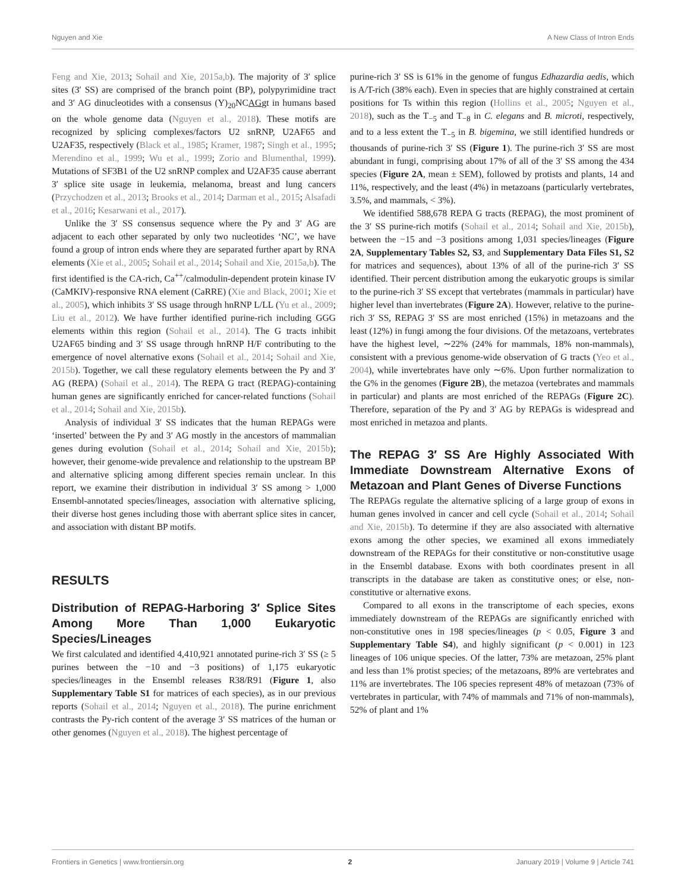Nguyen and Xie A New Class of Intron Ends
Feng and Xie, 2013; Sohail and Xie, 2015a,b). The majority of 3′ splice sites (3′ SS) are comprised of the branch point (BP), polypyrimidine tract and 3′ AG dinucleotides with a consensus (Y)<sub>20</sub>NCAGgt in humans based on the whole genome data (Nguyen et al., 2018). These motifs are recognized by splicing complexes/factors U2 snRNP, U2AF65 and U2AF35, respectively (Black et al., 1985; Kramer, 1987; Singh et al., 1995; Merendino et al., 1999; Wu et al., 1999; Zorio and Blumenthal, 1999). Mutations of SF3B1 of the U2 snRNP complex and U2AF35 cause aberrant 3′ splice site usage in leukemia, melanoma, breast and lung cancers (Przychodzen et al., 2013; Brooks et al., 2014; Darman et al., 2015; Alsafadi et al., 2016; Kesarwani et al., 2017).
Unlike the 3′ SS consensus sequence where the Py and 3′ AG are adjacent to each other separated by only two nucleotides ‘NC’, we have found a group of intron ends where they are separated further apart by RNA elements (Xie et al., 2005; Sohail et al., 2014; Sohail and Xie, 2015a,b). The first identified is the CA-rich, Ca<sup>++</sup>/calmodulin-dependent protein kinase IV (CaMKIV)-responsive RNA element (CaRRE) (Xie and Black, 2001; Xie et al., 2005), which inhibits 3′ SS usage through hnRNP L/LL (Yu et al., 2009; Liu et al., 2012). We have further identified purine-rich including GGG elements within this region (Sohail et al., 2014). The G tracts inhibit U2AF65 binding and 3′ SS usage through hnRNP H/F contributing to the emergence of novel alternative exons (Sohail et al., 2014; Sohail and Xie, 2015b). Together, we call these regulatory elements between the Py and 3′ AG (REPA) (Sohail et al., 2014). The REPA G tract (REPAG)-containing human genes are significantly enriched for cancer-related functions (Sohail et al., 2014; Sohail and Xie, 2015b).
Analysis of individual 3′ SS indicates that the human REPAGs were ‘inserted’ between the Py and 3′ AG mostly in the ancestors of mammalian genes during evolution (Sohail et al., 2014; Sohail and Xie, 2015b); however, their genome-wide prevalence and relationship to the upstream BP and alternative splicing among different species remain unclear. In this report, we examine their distribution in individual 3′ SS among > 1,000 Ensembl-annotated species/lineages, association with alternative splicing, their diverse host genes including those with aberrant splice sites in cancer, and association with distant BP motifs.
RESULTS
Distribution of REPAG-Harboring 3′ Splice Sites Among More Than 1,000 Eukaryotic Species/Lineages
We first calculated and identified 4,410,921 annotated purine-rich 3′ SS (≥ 5 purines between the −10 and −3 positions) of 1,175 eukaryotic species/lineages in the Ensembl releases R38/R91 (Figure 1, also Supplementary Table S1 for matrices of each species), as in our previous reports (Sohail et al., 2014; Nguyen et al., 2018). The purine enrichment contrasts the Py-rich content of the average 3′ SS matrices of the human or other genomes (Nguyen et al., 2018). The highest percentage of
purine-rich 3′ SS is 61% in the genome of fungus Edhazardia aedis, which is A/T-rich (38% each). Even in species that are highly constrained at certain positions for Ts within this region (Hollins et al., 2005; Nguyen et al., 2018), such as the T<sub>−5</sub> and T<sub>−8</sub> in C. elegans and B. microti, respectively, and to a less extent the T<sub>−5</sub> in B. bigemina, we still identified hundreds or thousands of purine-rich 3′ SS (Figure 1). The purine-rich 3′ SS are most abundant in fungi, comprising about 17% of all of the 3′ SS among the 434 species (Figure 2A, mean ± SEM), followed by protists and plants, 14 and 11%, respectively, and the least (4%) in metazoans (particularly vertebrates, 3.5%, and mammals, < 3%).
We identified 588,678 REPA G tracts (REPAG), the most prominent of the 3′ SS purine-rich motifs (Sohail et al., 2014; Sohail and Xie, 2015b), between the −15 and −3 positions among 1,031 species/lineages (Figure 2A, Supplementary Tables S2, S3, and Supplementary Data Files S1, S2 for matrices and sequences), about 13% of all of the purine-rich 3′ SS identified. Their percent distribution among the eukaryotic groups is similar to the purine-rich 3′ SS except that vertebrates (mammals in particular) have higher level than invertebrates (Figure 2A). However, relative to the purine-rich 3′ SS, REPAG 3′ SS are most enriched (15%) in metazoans and the least (12%) in fungi among the four divisions. Of the metazoans, vertebrates have the highest level, ∼22% (24% for mammals, 18% non-mammals), consistent with a previous genome-wide observation of G tracts (Yeo et al., 2004), while invertebrates have only ∼6%. Upon further normalization to the G% in the genomes (Figure 2B), the metazoa (vertebrates and mammals in particular) and plants are most enriched of the REPAGs (Figure 2C). Therefore, separation of the Py and 3′ AG by REPAGs is widespread and most enriched in metazoa and plants.
The REPAG 3′ SS Are Highly Associated With Immediate Downstream Alternative Exons of Metazoan and Plant Genes of Diverse Functions
The REPAGs regulate the alternative splicing of a large group of exons in human genes involved in cancer and cell cycle (Sohail et al., 2014; Sohail and Xie, 2015b). To determine if they are also associated with alternative exons among the other species, we examined all exons immediately downstream of the REPAGs for their constitutive or non-constitutive usage in the Ensembl database. Exons with both coordinates present in all transcripts in the database are taken as constitutive ones; or else, non-constitutive or alternative exons.
Compared to all exons in the transcriptome of each species, exons immediately downstream of the REPAGs are significantly enriched with non-constitutive ones in 198 species/lineages (p < 0.05, Figure 3 and Supplementary Table S4), and highly significant (p < 0.001) in 123 lineages of 106 unique species. Of the latter, 73% are metazoan, 25% plant and less than 1% protist species; of the metazoans, 89% are vertebrates and 11% are invertebrates. The 106 species represent 48% of metazoan (73% of vertebrates in particular, with 74% of mammals and 71% of non-mammals), 52% of plant and 1%
Frontiers in Genetics | www.frontiersin.org 2 January 2019 | Volume 9 | Article 741